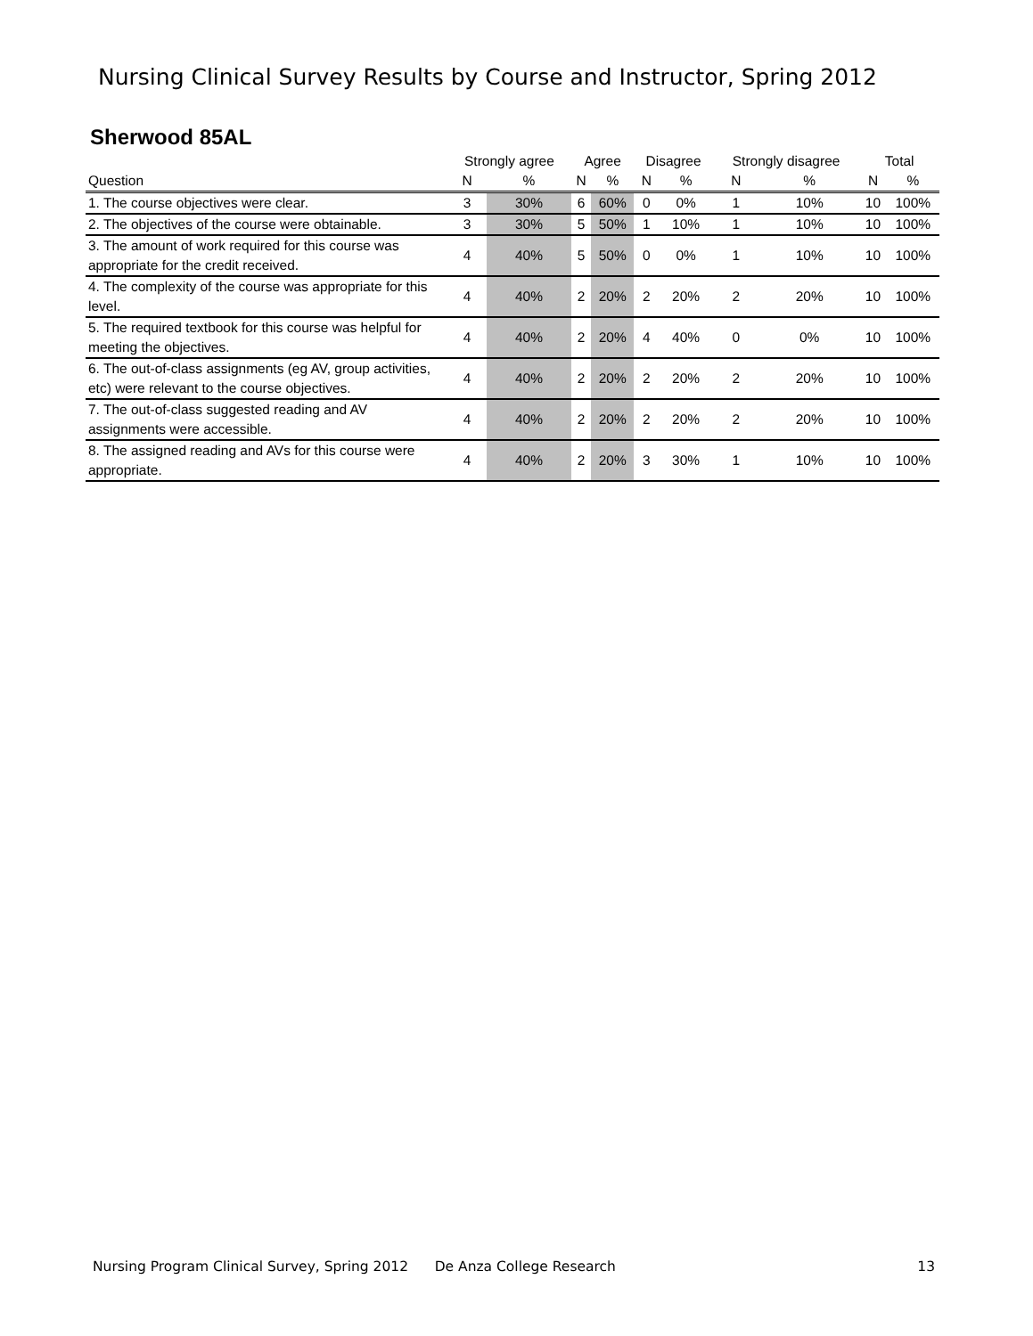Nursing Clinical Survey Results by Course and Instructor, Spring 2012
Sherwood 85AL
| | Strongly agree | | Agree | | Disagree | | Strongly disagree | | Total | |
| --- | --- | --- | --- | --- | --- | --- | --- | --- | --- | --- |
| Question | N | % | N | % | N | % | N | % | N | % |
| 1. The course objectives were clear. | 3 | 30% | 6 | 60% | 0 | 0% | 1 | 10% | 10 | 100% |
| 2. The objectives of the course were obtainable. | 3 | 30% | 5 | 50% | 1 | 10% | 1 | 10% | 10 | 100% |
| 3. The amount of work required for this course was appropriate for the credit received. | 4 | 40% | 5 | 50% | 0 | 0% | 1 | 10% | 10 | 100% |
| 4. The complexity of the course was appropriate for this level. | 4 | 40% | 2 | 20% | 2 | 20% | 2 | 20% | 10 | 100% |
| 5. The required textbook for this course was helpful for meeting the objectives. | 4 | 40% | 2 | 20% | 4 | 40% | 0 | 0% | 10 | 100% |
| 6. The out-of-class assignments (eg AV, group activities, etc) were relevant to the course objectives. | 4 | 40% | 2 | 20% | 2 | 20% | 2 | 20% | 10 | 100% |
| 7. The out-of-class suggested reading and AV assignments were accessible. | 4 | 40% | 2 | 20% | 2 | 20% | 2 | 20% | 10 | 100% |
| 8. The assigned reading and AVs for this course were appropriate. | 4 | 40% | 2 | 20% | 3 | 30% | 1 | 10% | 10 | 100% |
Nursing Program Clinical Survey, Spring 2012 De Anza College Research 13